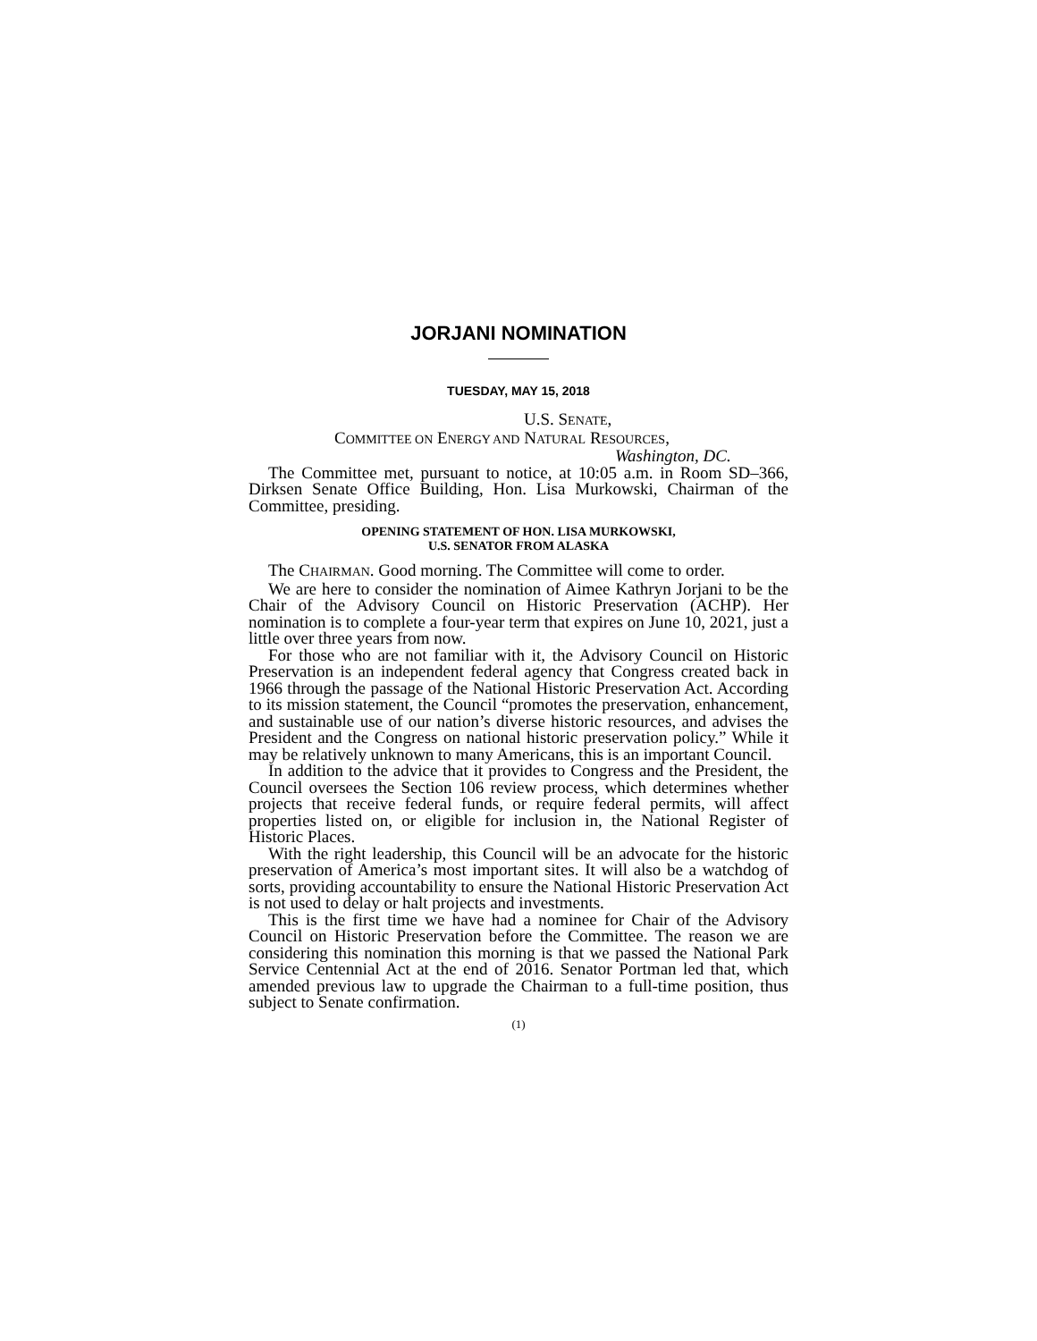JORJANI NOMINATION
TUESDAY, MAY 15, 2018
U.S. SENATE,
COMMITTEE ON ENERGY AND NATURAL RESOURCES,
Washington, DC.
The Committee met, pursuant to notice, at 10:05 a.m. in Room SD–366, Dirksen Senate Office Building, Hon. Lisa Murkowski, Chairman of the Committee, presiding.
OPENING STATEMENT OF HON. LISA MURKOWSKI,
U.S. SENATOR FROM ALASKA
The CHAIRMAN. Good morning. The Committee will come to order.
We are here to consider the nomination of Aimee Kathryn Jorjani to be the Chair of the Advisory Council on Historic Preservation (ACHP). Her nomination is to complete a four-year term that expires on June 10, 2021, just a little over three years from now.
For those who are not familiar with it, the Advisory Council on Historic Preservation is an independent federal agency that Congress created back in 1966 through the passage of the National Historic Preservation Act. According to its mission statement, the Council “promotes the preservation, enhancement, and sustainable use of our nation’s diverse historic resources, and advises the President and the Congress on national historic preservation policy.” While it may be relatively unknown to many Americans, this is an important Council.
In addition to the advice that it provides to Congress and the President, the Council oversees the Section 106 review process, which determines whether projects that receive federal funds, or require federal permits, will affect properties listed on, or eligible for inclusion in, the National Register of Historic Places.
With the right leadership, this Council will be an advocate for the historic preservation of America’s most important sites. It will also be a watchdog of sorts, providing accountability to ensure the National Historic Preservation Act is not used to delay or halt projects and investments.
This is the first time we have had a nominee for Chair of the Advisory Council on Historic Preservation before the Committee. The reason we are considering this nomination this morning is that we passed the National Park Service Centennial Act at the end of 2016. Senator Portman led that, which amended previous law to upgrade the Chairman to a full-time position, thus subject to Senate confirmation.
(1)